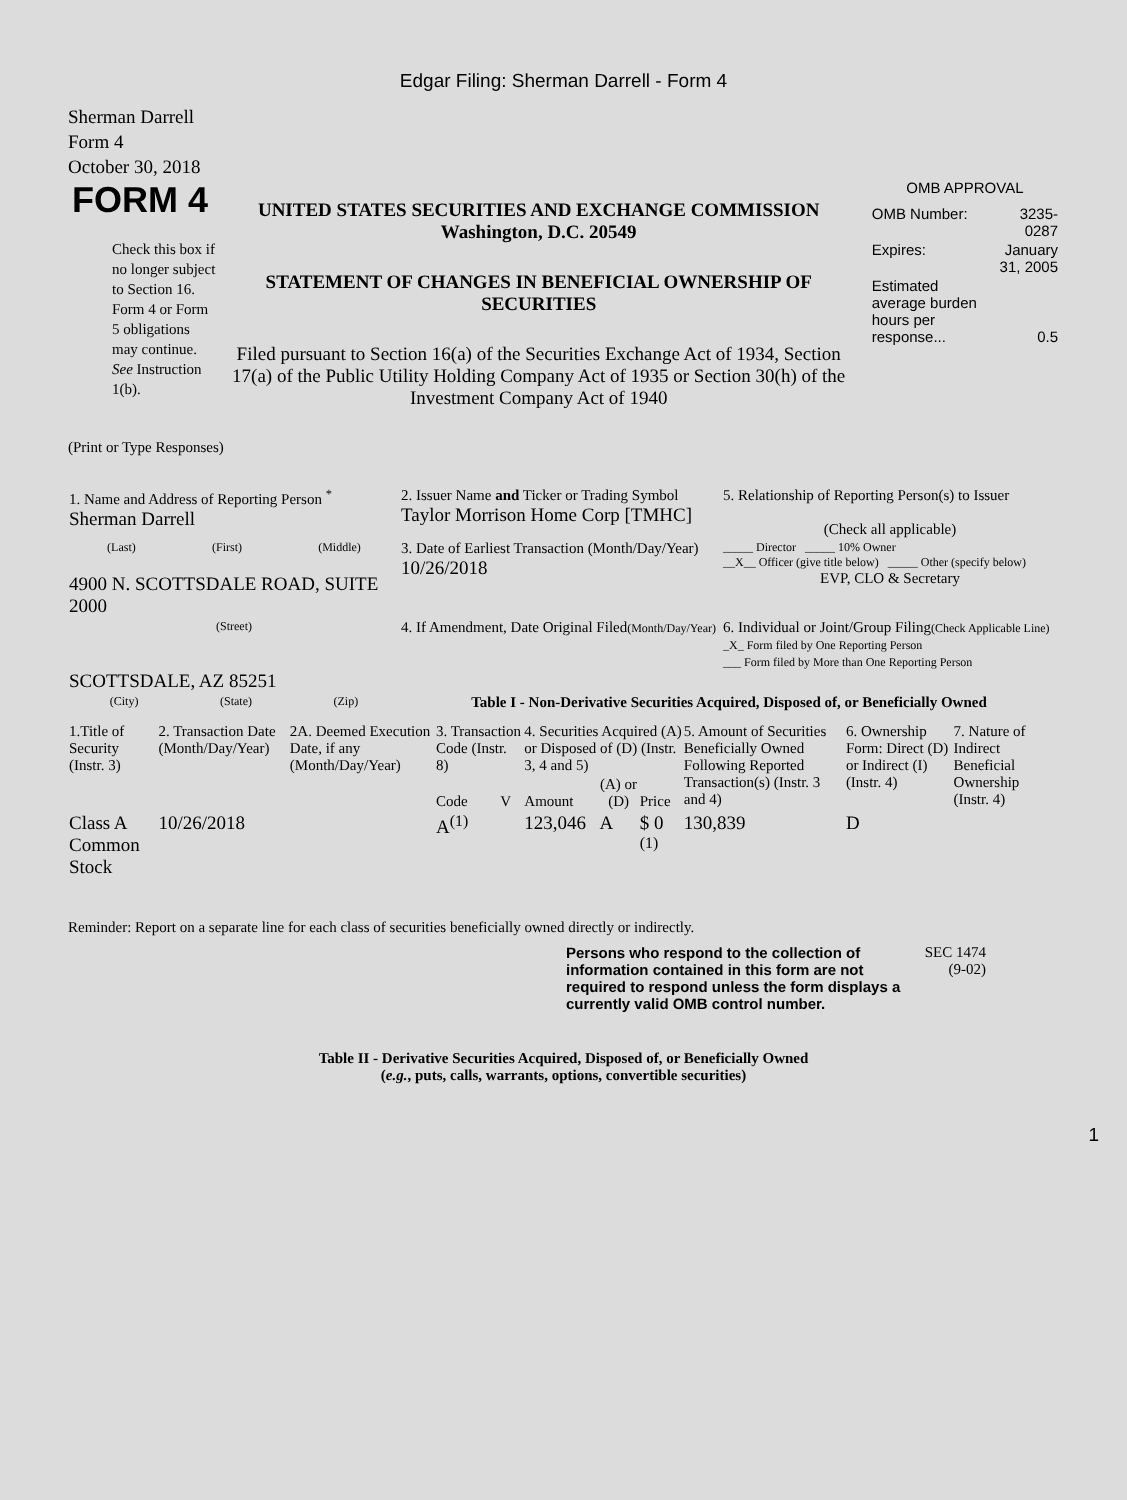Edgar Filing: Sherman Darrell - Form 4
Sherman Darrell
Form 4
October 30, 2018
FORM 4
Check this box if no longer subject to Section 16. Form 4 or Form 5 obligations may continue. See Instruction 1(b).
UNITED STATES SECURITIES AND EXCHANGE COMMISSION
Washington, D.C. 20549
STATEMENT OF CHANGES IN BENEFICIAL OWNERSHIP OF SECURITIES
Filed pursuant to Section 16(a) of the Securities Exchange Act of 1934, Section 17(a) of the Public Utility Holding Company Act of 1935 or Section 30(h) of the Investment Company Act of 1940
OMB APPROVAL
| OMB Number: | 3235-0287 |
| Expires: | January 31, 2005 |
| Estimated average burden hours per response... | 0.5 |
(Print or Type Responses)
| 1. Name and Address of Reporting Person <sup>*</sup> Sherman Darrell | 2. Issuer Name and Ticker or Trading Symbol Taylor Morrison Home Corp [TMHC] | 5. Relationship of Reporting Person(s) to Issuer (Check all applicable) |
| (Last) (First) (Middle) 4900 N. SCOTTSDALE ROAD, SUITE 2000 | 3. Date of Earliest Transaction (Month/Day/Year) 10/26/2018 | _____ Director _____ 10% Owner __X__ Officer (give title below) _____ Other (specify below) EVP, CLO & Secretary |
| (Street) SCOTTSDALE, AZ 85251 | 4. If Amendment, Date Original Filed (Month/Day/Year) | 6. Individual or Joint/Group Filing (Check Applicable Line) _X_ Form filed by One Reporting Person ___ Form filed by More than One Reporting Person |
| (City) (State) (Zip) | Table I - Non-Derivative Securities Acquired, Disposed of, or Beneficially Owned | |
| 1.Title of Security (Instr. 3) | 2. Transaction Date (Month/Day/Year) | 2A. Deemed Execution Date, if any (Month/Day/Year) | 3. Transaction Code (Instr. 8) | | 4. Securities Acquired (A) or Disposed of (D) (Instr. 3, 4 and 5) | | | 5. Amount of Securities Beneficially Owned Following Reported Transaction(s) (Instr. 3 and 4) | 6. Ownership Form: Direct (D) or Indirect (I) (Instr. 4) | 7. Nature of Indirect Beneficial Ownership (Instr. 4) |
| --- | --- | --- | --- | --- | --- | --- | --- | --- | --- | --- |
| | | | Code | V | Amount | (A) or (D) | Price | | | |
| Class A Common Stock | 10/26/2018 | | A<sup>(1)</sup> | | 123,046 | A | $ 0 <sup>(1)</sup> | 130,839 | D | |
Reminder: Report on a separate line for each class of securities beneficially owned directly or indirectly.
Persons who respond to the collection of information contained in this form are not required to respond unless the form displays a currently valid OMB control number.
SEC 1474 (9-02)
Table II - Derivative Securities Acquired, Disposed of, or Beneficially Owned
(e.g., puts, calls, warrants, options, convertible securities)
1